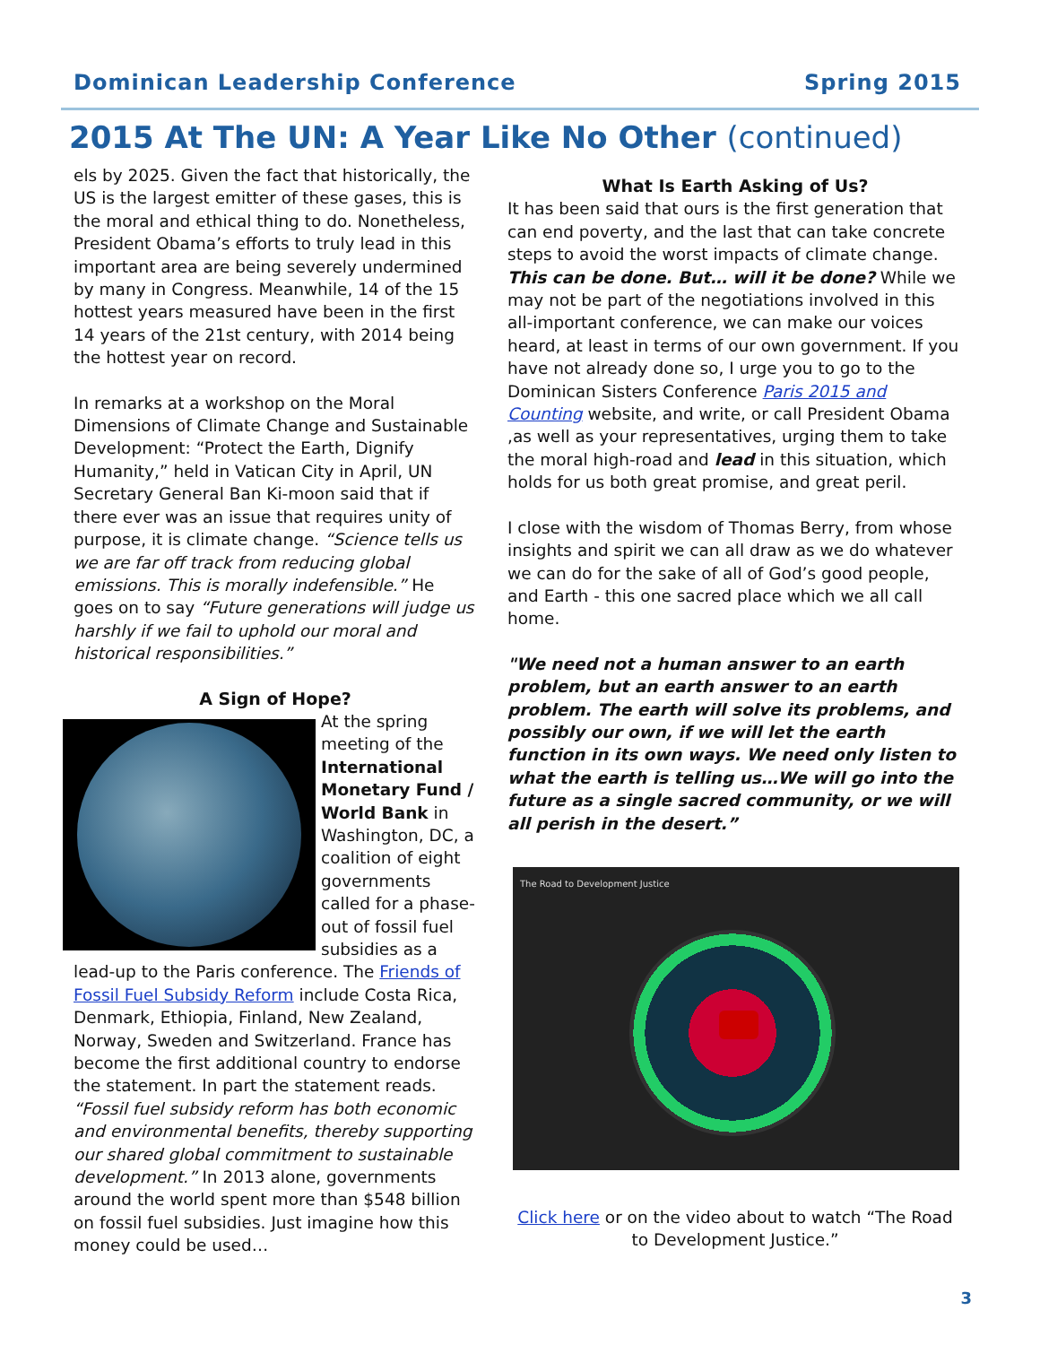Dominican Leadership Conference Spring 2015
2015 At The UN: A Year Like No Other (continued)
els by 2025. Given the fact that historically, the US is the largest emitter of these gases, this is the moral and ethical thing to do. Nonetheless, President Obama’s efforts to truly lead in this important area are being severely undermined by many in Congress. Meanwhile, 14 of the 15 hottest years measured have been in the first 14 years of the 21st century, with 2014 being the hottest year on record.
In remarks at a workshop on the Moral Dimensions of Climate Change and Sustainable Development: “Protect the Earth, Dignify Humanity,” held in Vatican City in April, UN Secretary General Ban Ki-moon said that if there ever was an issue that requires unity of purpose, it is climate change. “Science tells us we are far off track from reducing global emissions. This is morally indefensible.” He goes on to say “Future generations will judge us harshly if we fail to uphold our moral and historical responsibilities.”
A Sign of Hope?
At the spring meeting of the International Monetary Fund / World Bank in Washington, DC, a coalition of eight governments called for a phase-out of fossil fuel subsidies as a
lead-up to the Paris conference. The Friends of Fossil Fuel Subsidy Reform include Costa Rica, Denmark, Ethiopia, Finland, New Zealand, Norway, Sweden and Switzerland. France has become the first additional country to endorse the statement. In part the statement reads. “Fossil fuel subsidy reform has both economic and environmental benefits, thereby supporting our shared global commitment to sustainable development.” In 2013 alone, governments around the world spent more than $548 billion on fossil fuel subsidies. Just imagine how this money could be used…
What Is Earth Asking of Us?
It has been said that ours is the first generation that can end poverty, and the last that can take concrete steps to avoid the worst impacts of climate change. This can be done. But… will it be done? While we may not be part of the negotiations involved in this all-important conference, we can make our voices heard, at least in terms of our own government. If you have not already done so, I urge you to go to the Dominican Sisters Conference Paris 2015 and Counting website, and write, or call President Obama ,as well as your representatives, urging them to take the moral high-road and lead in this situation, which holds for us both great promise, and great peril.
I close with the wisdom of Thomas Berry, from whose insights and spirit we can all draw as we do whatever we can do for the sake of all of God’s good people, and Earth - this one sacred place which we all call home.
"We need not a human answer to an earth problem, but an earth answer to an earth problem. The earth will solve its problems, and possibly our own, if we will let the earth function in its own ways. We need only listen to what the earth is telling us…We will go into the future as a single sacred community, or we will all perish in the desert.”
The Road to Development Justice
Click here or on the video about to watch “The Road to Development Justice.”
3